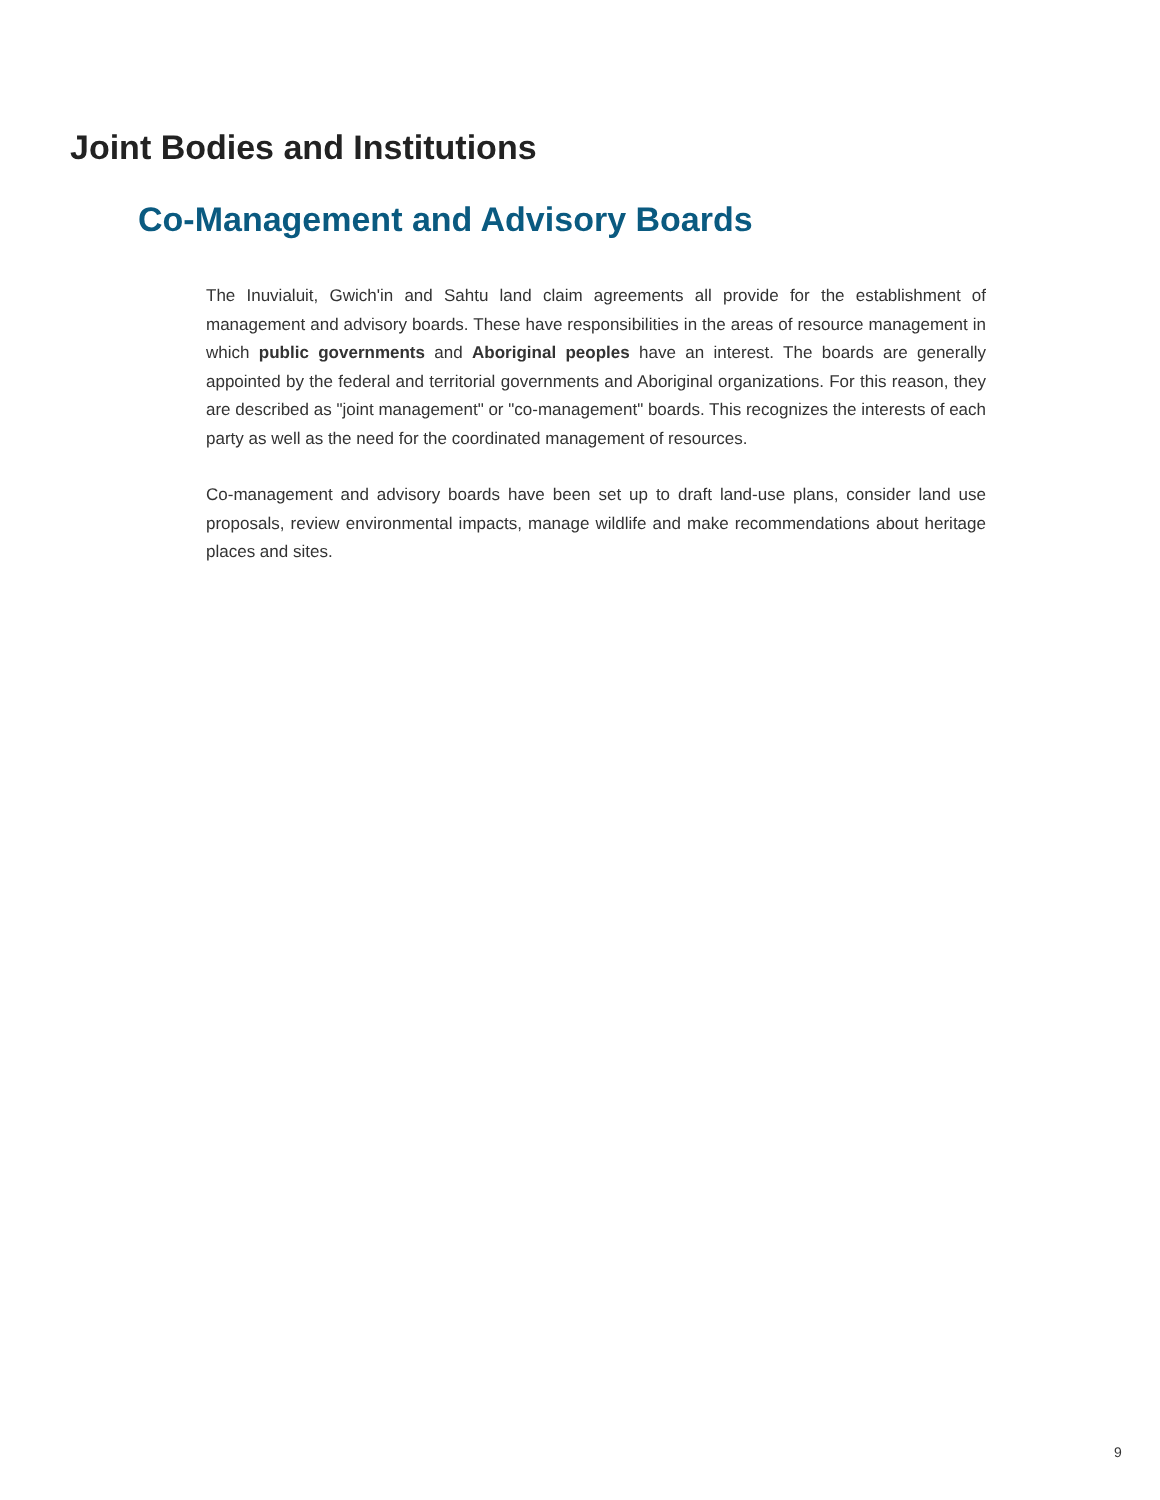Joint Bodies and Institutions
Co-Management and Advisory Boards
The Inuvialuit, Gwich'in and Sahtu land claim agreements all provide for the establishment of management and advisory boards. These have responsibilities in the areas of resource management in which public governments and Aboriginal peoples have an interest. The boards are generally appointed by the federal and territorial governments and Aboriginal organizations. For this reason, they are described as "joint management" or "co-management" boards. This recognizes the interests of each party as well as the need for the coordinated management of resources.
Co-management and advisory boards have been set up to draft land-use plans, consider land use proposals, review environmental impacts, manage wildlife and make recommendations about heritage places and sites.
9